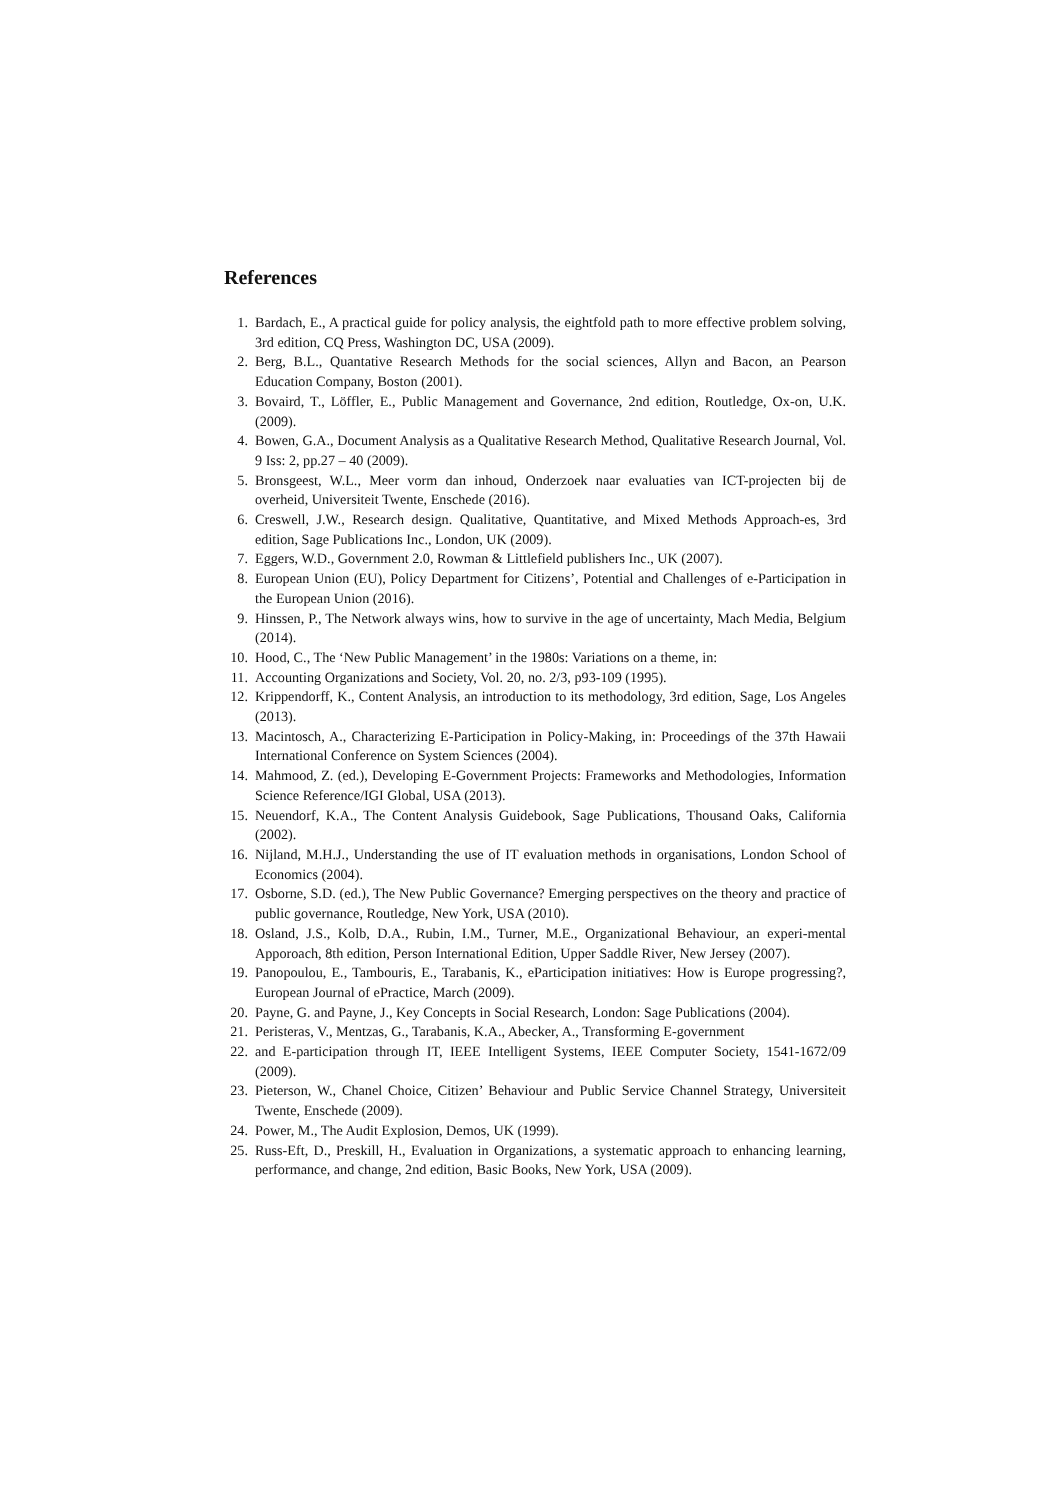References
1. Bardach, E., A practical guide for policy analysis, the eightfold path to more effective problem solving, 3rd edition, CQ Press, Washington DC, USA (2009).
2. Berg, B.L., Quantative Research Methods for the social sciences, Allyn and Bacon, an Pearson Education Company, Boston (2001).
3. Bovaird, T., Löffler, E., Public Management and Governance, 2nd edition, Routledge, Ox-on, U.K. (2009).
4. Bowen, G.A., Document Analysis as a Qualitative Research Method, Qualitative Research Journal, Vol. 9 Iss: 2, pp.27 – 40 (2009).
5. Bronsgeest, W.L., Meer vorm dan inhoud, Onderzoek naar evaluaties van ICT-projecten bij de overheid, Universiteit Twente, Enschede (2016).
6. Creswell, J.W., Research design. Qualitative, Quantitative, and Mixed Methods Approach-es, 3rd edition, Sage Publications Inc., London, UK (2009).
7. Eggers, W.D., Government 2.0, Rowman & Littlefield publishers Inc., UK (2007).
8. European Union (EU), Policy Department for Citizens’, Potential and Challenges of e-Participation in the European Union (2016).
9. Hinssen, P., The Network always wins, how to survive in the age of uncertainty, Mach Media, Belgium (2014).
10. Hood, C., The ‘New Public Management’ in the 1980s: Variations on a theme, in:
11. Accounting Organizations and Society, Vol. 20, no. 2/3, p93-109 (1995).
12. Krippendorff, K., Content Analysis, an introduction to its methodology, 3rd edition, Sage, Los Angeles (2013).
13. Macintosch, A., Characterizing E-Participation in Policy-Making, in: Proceedings of the 37th Hawaii International Conference on System Sciences (2004).
14. Mahmood, Z. (ed.), Developing E-Government Projects: Frameworks and Methodologies, Information Science Reference/IGI Global, USA (2013).
15. Neuendorf, K.A., The Content Analysis Guidebook, Sage Publications, Thousand Oaks, California (2002).
16. Nijland, M.H.J., Understanding the use of IT evaluation methods in organisations, London School of Economics (2004).
17. Osborne, S.D. (ed.), The New Public Governance? Emerging perspectives on the theory and practice of public governance, Routledge, New York, USA (2010).
18. Osland, J.S., Kolb, D.A., Rubin, I.M., Turner, M.E., Organizational Behaviour, an experi-mental Apporoach, 8th edition, Person International Edition, Upper Saddle River, New Jersey (2007).
19. Panopoulou, E., Tambouris, E., Tarabanis, K., eParticipation initiatives: How is Europe progressing?, European Journal of ePractice, March (2009).
20. Payne, G. and Payne, J., Key Concepts in Social Research, London: Sage Publications (2004).
21. Peristeras, V., Mentzas, G., Tarabanis, K.A., Abecker, A., Transforming E-government
22. and E-participation through IT, IEEE Intelligent Systems, IEEE Computer Society, 1541-1672/09 (2009).
23. Pieterson, W., Chanel Choice, Citizen’ Behaviour and Public Service Channel Strategy, Universiteit Twente, Enschede (2009).
24. Power, M., The Audit Explosion, Demos, UK (1999).
25. Russ-Eft, D., Preskill, H., Evaluation in Organizations, a systematic approach to enhancing learning, performance, and change, 2nd edition, Basic Books, New York, USA (2009).